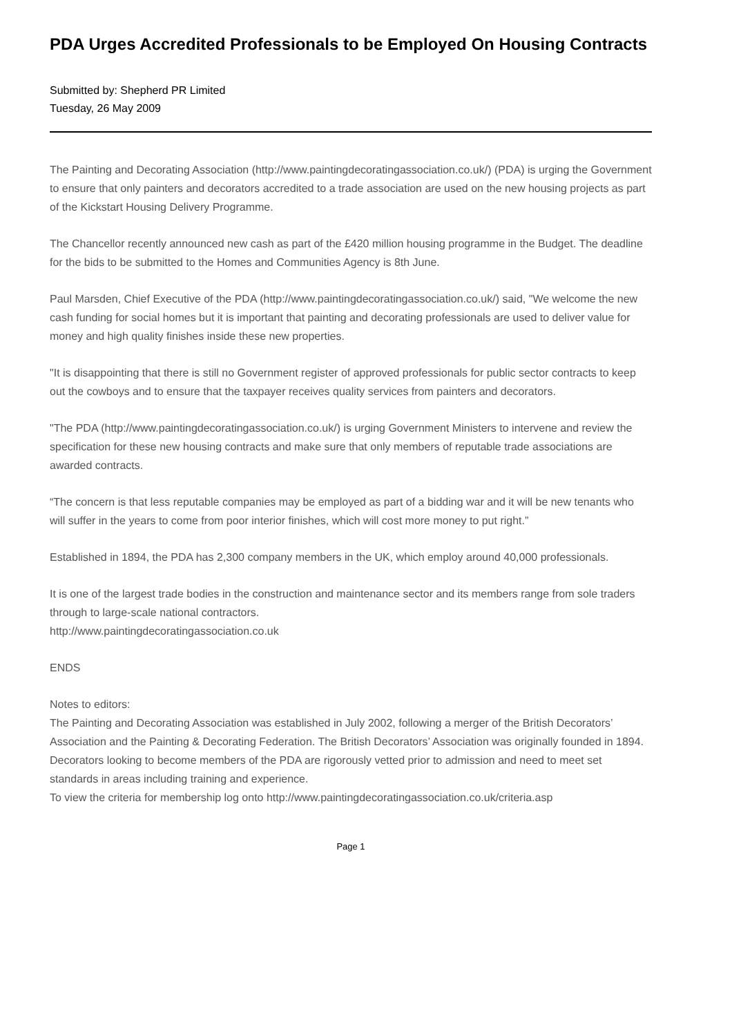PDA Urges Accredited Professionals to be Employed On Housing Contracts
Submitted by: Shepherd PR Limited
Tuesday, 26 May 2009
The Painting and Decorating Association (http://www.paintingdecoratingassociation.co.uk/) (PDA) is urging the Government to ensure that only painters and decorators accredited to a trade association are used on the new housing projects as part of the Kickstart Housing Delivery Programme.
The Chancellor recently announced new cash as part of the £420 million housing programme in the Budget. The deadline for the bids to be submitted to the Homes and Communities Agency is 8th June.
Paul Marsden, Chief Executive of the PDA (http://www.paintingdecoratingassociation.co.uk/) said, "We welcome the new cash funding for social homes but it is important that painting and decorating professionals are used to deliver value for money and high quality finishes inside these new properties.
"It is disappointing that there is still no Government register of approved professionals for public sector contracts to keep out the cowboys and to ensure that the taxpayer receives quality services from painters and decorators.
"The PDA (http://www.paintingdecoratingassociation.co.uk/) is urging Government Ministers to intervene and review the specification for these new housing contracts and make sure that only members of reputable trade associations are awarded contracts.
“The concern is that less reputable companies may be employed as part of a bidding war and it will be new tenants who will suffer in the years to come from poor interior finishes, which will cost more money to put right.”
Established in 1894, the PDA has 2,300 company members in the UK, which employ around 40,000 professionals.
It is one of the largest trade bodies in the construction and maintenance sector and its members range from sole traders through to large-scale national contractors.
http://www.paintingdecoratingassociation.co.uk
ENDS
Notes to editors:
The Painting and Decorating Association was established in July 2002, following a merger of the British Decorators’ Association and the Painting & Decorating Federation. The British Decorators’ Association was originally founded in 1894.
Decorators looking to become members of the PDA are rigorously vetted prior to admission and need to meet set standards in areas including training and experience.
To view the criteria for membership log onto http://www.paintingdecoratingassociation.co.uk/criteria.asp
Page 1